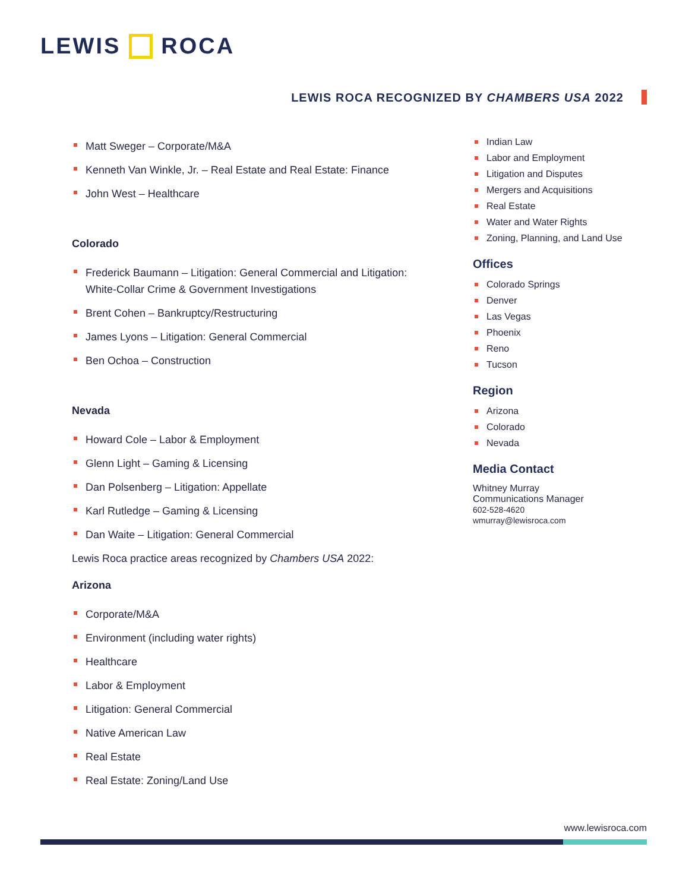LEWIS ROCA
LEWIS ROCA RECOGNIZED BY CHAMBERS USA 2022
Matt Sweger – Corporate/M&A
Kenneth Van Winkle, Jr. – Real Estate and Real Estate: Finance
John West – Healthcare
Colorado
Frederick Baumann – Litigation: General Commercial and Litigation: White-Collar Crime & Government Investigations
Brent Cohen – Bankruptcy/Restructuring
James Lyons – Litigation: General Commercial
Ben Ochoa – Construction
Nevada
Howard Cole – Labor & Employment
Glenn Light – Gaming & Licensing
Dan Polsenberg – Litigation: Appellate
Karl Rutledge – Gaming & Licensing
Dan Waite – Litigation: General Commercial
Lewis Roca practice areas recognized by Chambers USA 2022:
Arizona
Corporate/M&A
Environment (including water rights)
Healthcare
Labor & Employment
Litigation: General Commercial
Native American Law
Real Estate
Real Estate: Zoning/Land Use
Indian Law
Labor and Employment
Litigation and Disputes
Mergers and Acquisitions
Real Estate
Water and Water Rights
Zoning, Planning, and Land Use
Offices
Colorado Springs
Denver
Las Vegas
Phoenix
Reno
Tucson
Region
Arizona
Colorado
Nevada
Media Contact
Whitney Murray
Communications Manager
602-528-4620
wmurray@lewisroca.com
www.lewisroca.com